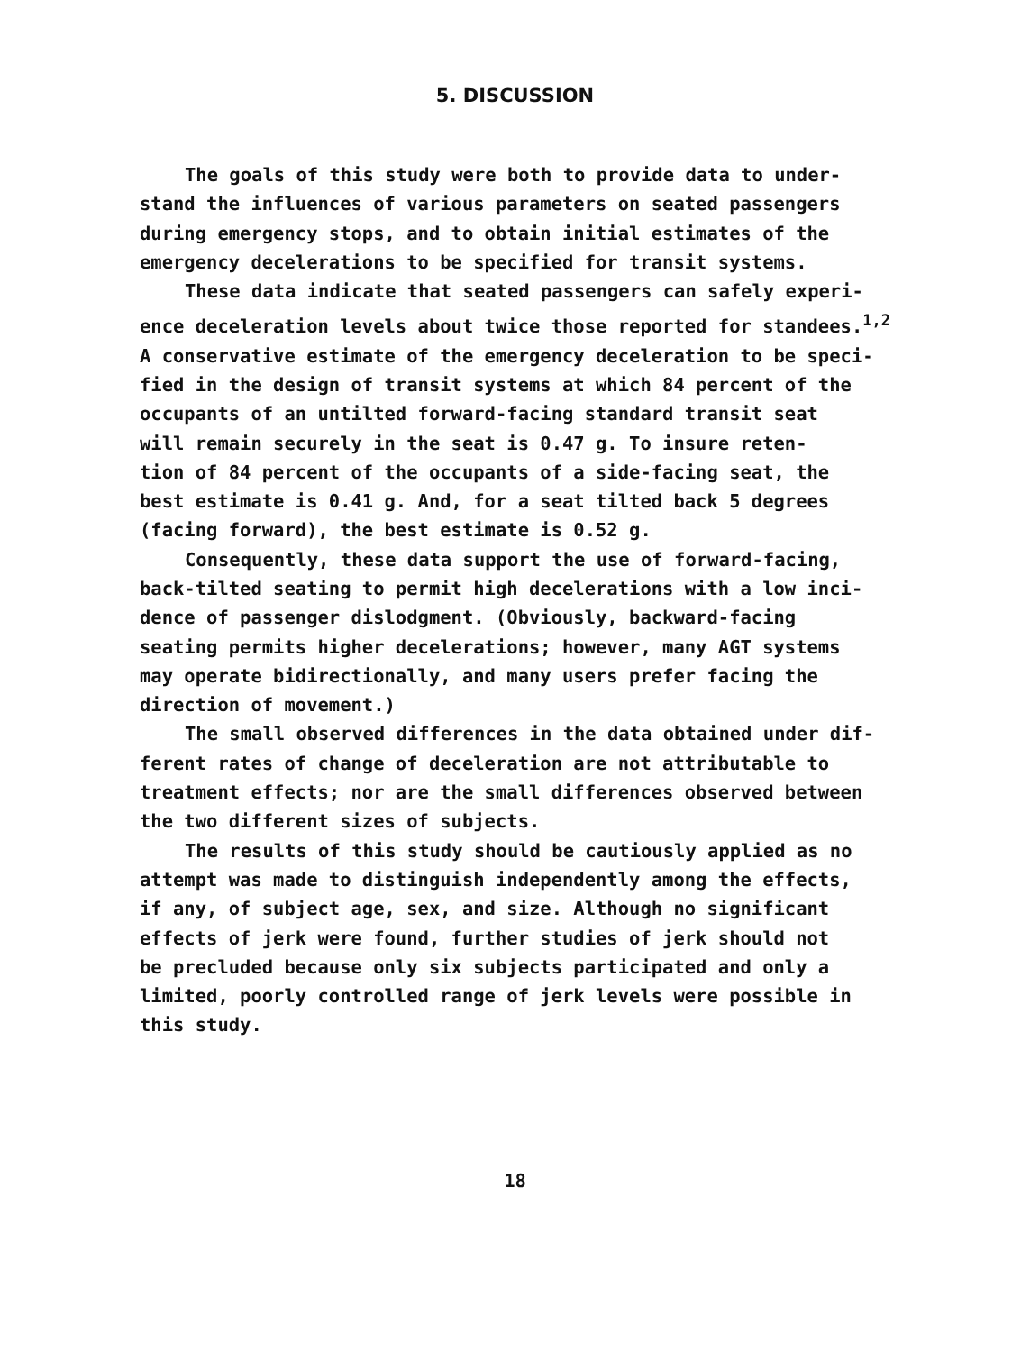5. DISCUSSION
The goals of this study were both to provide data to under- stand the influences of various parameters on seated passengers during emergency stops, and to obtain initial estimates of the emergency decelerations to be specified for transit systems.
These data indicate that seated passengers can safely experi- ence deceleration levels about twice those reported for standees.<sup>1,2</sup> A conservative estimate of the emergency deceleration to be speci- fied in the design of transit systems at which 84 percent of the occupants of an untilted forward-facing standard transit seat will remain securely in the seat is 0.47 g. To insure reten- tion of 84 percent of the occupants of a side-facing seat, the best estimate is 0.41 g. And, for a seat tilted back 5 degrees (facing forward), the best estimate is 0.52 g.
Consequently, these data support the use of forward-facing, back-tilted seating to permit high decelerations with a low inci- dence of passenger dislodgment. (Obviously, backward-facing seating permits higher decelerations; however, many AGT systems may operate bidirectionally, and many users prefer facing the direction of movement.)
The small observed differences in the data obtained under dif- ferent rates of change of deceleration are not attributable to treatment effects; nor are the small differences observed between the two different sizes of subjects.
The results of this study should be cautiously applied as no attempt was made to distinguish independently among the effects, if any, of subject age, sex, and size. Although no significant effects of jerk were found, further studies of jerk should not be precluded because only six subjects participated and only a limited, poorly controlled range of jerk levels were possible in this study.
18